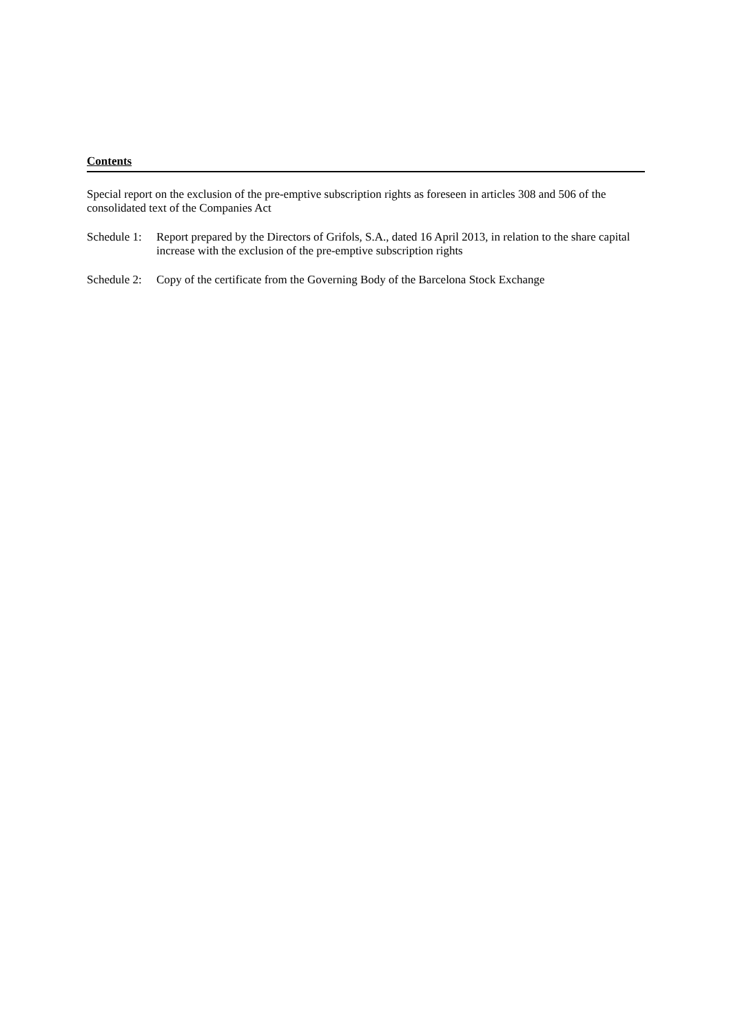Contents
Special report on the exclusion of the pre-emptive subscription rights as foreseen in articles 308 and 506 of the consolidated text of the Companies Act
Schedule 1: Report prepared by the Directors of Grifols, S.A., dated 16 April 2013, in relation to the share capital increase with the exclusion of the pre-emptive subscription rights
Schedule 2: Copy of the certificate from the Governing Body of the Barcelona Stock Exchange